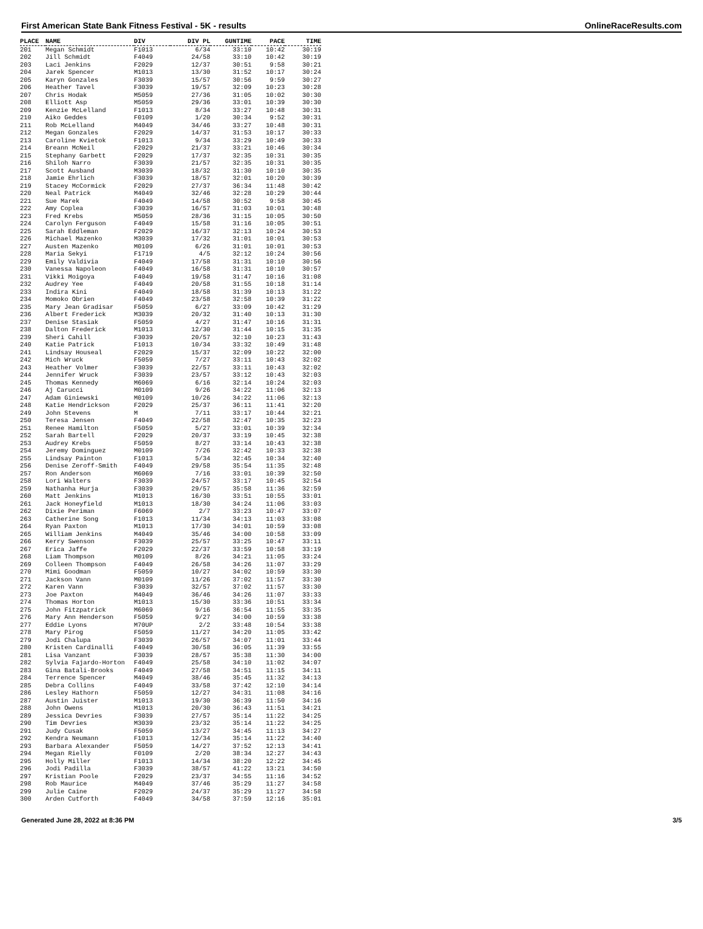First American State Bank Fitness Festival - 5K - results OnlineRaceResults.com
| PLACE | NAME | DIV | DIV PL | GUNTIME | PACE | TIME |
| --- | --- | --- | --- | --- | --- | --- |
| 201 | Megan Schmidt | F1013 | 6/34 | 33:10 | 10:42 | 30:19 |
| 202 | Jill Schmidt | F4049 | 24/58 | 33:10 | 10:42 | 30:19 |
| 203 | Laci Jenkins | F2029 | 12/37 | 30:51 | 9:58 | 30:21 |
| 204 | Jarek Spencer | M1013 | 13/30 | 31:52 | 10:17 | 30:24 |
| 205 | Karyn Gonzales | F3039 | 15/57 | 30:56 | 9:59 | 30:27 |
| 206 | Heather Tavel | F3039 | 19/57 | 32:09 | 10:23 | 30:28 |
| 207 | Chris Hodak | M5059 | 27/36 | 31:05 | 10:02 | 30:30 |
| 208 | Elliott Asp | M5059 | 29/36 | 33:01 | 10:39 | 30:30 |
| 209 | Kenzie McLelland | F1013 | 8/34 | 33:27 | 10:48 | 30:31 |
| 210 | Aiko Geddes | F0109 | 1/20 | 30:34 | 9:52 | 30:31 |
| 211 | Rob McLelland | M4049 | 34/46 | 33:27 | 10:48 | 30:31 |
| 212 | Megan Gonzales | F2029 | 14/37 | 31:53 | 10:17 | 30:33 |
| 213 | Caroline Kvietok | F1013 | 9/34 | 33:29 | 10:49 | 30:33 |
| 214 | Breann McNeil | F2029 | 21/37 | 33:21 | 10:46 | 30:34 |
| 215 | Stephany Garbett | F2029 | 17/37 | 32:35 | 10:31 | 30:35 |
| 216 | Shiloh Narro | F3039 | 21/57 | 32:35 | 10:31 | 30:35 |
| 217 | Scott Ausband | M3039 | 18/32 | 31:30 | 10:10 | 30:35 |
| 218 | Jamie Ehrlich | F3039 | 18/57 | 32:01 | 10:20 | 30:39 |
| 219 | Stacey McCormick | F2029 | 27/37 | 36:34 | 11:48 | 30:42 |
| 220 | Neal Patrick | M4049 | 32/46 | 32:28 | 10:29 | 30:44 |
| 221 | Sue Marek | F4049 | 14/58 | 30:52 | 9:58 | 30:45 |
| 222 | Amy Coplea | F3039 | 16/57 | 31:03 | 10:01 | 30:48 |
| 223 | Fred Krebs | M5059 | 28/36 | 31:15 | 10:05 | 30:50 |
| 224 | Carolyn Ferguson | F4049 | 15/58 | 31:16 | 10:05 | 30:51 |
| 225 | Sarah Eddleman | F2029 | 16/37 | 32:13 | 10:24 | 30:53 |
| 226 | Michael Mazenko | M3039 | 17/32 | 31:01 | 10:01 | 30:53 |
| 227 | Austen Mazenko | M0109 | 6/26 | 31:01 | 10:01 | 30:53 |
| 228 | Maria Sekyi | F1719 | 4/5 | 32:12 | 10:24 | 30:56 |
| 229 | Emily Valdivia | F4049 | 17/58 | 31:31 | 10:10 | 30:56 |
| 230 | Vanessa Napoleon | F4049 | 16/58 | 31:31 | 10:10 | 30:57 |
| 231 | Vikki Moigoya | F4049 | 19/58 | 31:47 | 10:16 | 31:08 |
| 232 | Audrey Yee | F4049 | 20/58 | 31:55 | 10:18 | 31:14 |
| 233 | Indira Kini | F4049 | 18/58 | 31:39 | 10:13 | 31:22 |
| 234 | Momoko Obrien | F4049 | 23/58 | 32:58 | 10:39 | 31:22 |
| 235 | Mary Jean Gradisar | F5059 | 6/27 | 33:09 | 10:42 | 31:29 |
| 236 | Albert Frederick | M3039 | 20/32 | 31:40 | 10:13 | 31:30 |
| 237 | Denise Stasiak | F5059 | 4/27 | 31:47 | 10:16 | 31:31 |
| 238 | Dalton Frederick | M1013 | 12/30 | 31:44 | 10:15 | 31:35 |
| 239 | Sheri Cahill | F3039 | 20/57 | 32:10 | 10:23 | 31:43 |
| 240 | Katie Patrick | F1013 | 10/34 | 33:32 | 10:49 | 31:48 |
| 241 | Lindsay Houseal | F2029 | 15/37 | 32:09 | 10:22 | 32:00 |
| 242 | Mich Wruck | F5059 | 7/27 | 33:11 | 10:43 | 32:02 |
| 243 | Heather Volmer | F3039 | 22/57 | 33:11 | 10:43 | 32:02 |
| 244 | Jennifer Wruck | F3039 | 23/57 | 33:12 | 10:43 | 32:03 |
| 245 | Thomas Kennedy | M6069 | 6/16 | 32:14 | 10:24 | 32:03 |
| 246 | Aj Carucci | M0109 | 9/26 | 34:22 | 11:06 | 32:13 |
| 247 | Adam Giniewski | M0109 | 10/26 | 34:22 | 11:06 | 32:13 |
| 248 | Katie Hendrickson | F2029 | 25/37 | 36:11 | 11:41 | 32:20 |
| 249 | John Stevens | M | 7/11 | 33:17 | 10:44 | 32:21 |
| 250 | Teresa Jensen | F4049 | 22/58 | 32:47 | 10:35 | 32:23 |
| 251 | Renee Hamilton | F5059 | 5/27 | 33:01 | 10:39 | 32:34 |
| 252 | Sarah Bartell | F2029 | 20/37 | 33:19 | 10:45 | 32:38 |
| 253 | Audrey Krebs | F5059 | 8/27 | 33:14 | 10:43 | 32:38 |
| 254 | Jeremy Dominguez | M0109 | 7/26 | 32:42 | 10:33 | 32:38 |
| 255 | Lindsay Painton | F1013 | 5/34 | 32:45 | 10:34 | 32:40 |
| 256 | Denise Zeroff-Smith | F4049 | 29/58 | 35:54 | 11:35 | 32:48 |
| 257 | Ron Anderson | M6069 | 7/16 | 33:01 | 10:39 | 32:50 |
| 258 | Lori Walters | F3039 | 24/57 | 33:17 | 10:45 | 32:54 |
| 259 | Nathanha Hurja | F3039 | 29/57 | 35:58 | 11:36 | 32:59 |
| 260 | Matt Jenkins | M1013 | 16/30 | 33:51 | 10:55 | 33:01 |
| 261 | Jack Honeyfield | M1013 | 18/30 | 34:24 | 11:06 | 33:03 |
| 262 | Dixie Periman | F6069 | 2/7 | 33:23 | 10:47 | 33:07 |
| 263 | Catherine Song | F1013 | 11/34 | 34:13 | 11:03 | 33:08 |
| 264 | Ryan Paxton | M1013 | 17/30 | 34:01 | 10:59 | 33:08 |
| 265 | William Jenkins | M4049 | 35/46 | 34:00 | 10:58 | 33:09 |
| 266 | Kerry Swenson | F3039 | 25/57 | 33:25 | 10:47 | 33:11 |
| 267 | Erica Jaffe | F2029 | 22/37 | 33:59 | 10:58 | 33:19 |
| 268 | Liam Thompson | M0109 | 8/26 | 34:21 | 11:05 | 33:24 |
| 269 | Colleen Thompson | F4049 | 26/58 | 34:26 | 11:07 | 33:29 |
| 270 | Mimi Goodman | F5059 | 10/27 | 34:02 | 10:59 | 33:30 |
| 271 | Jackson Vann | M0109 | 11/26 | 37:02 | 11:57 | 33:30 |
| 272 | Karen Vann | F3039 | 32/57 | 37:02 | 11:57 | 33:30 |
| 273 | Joe Paxton | M4049 | 36/46 | 34:26 | 11:07 | 33:33 |
| 274 | Thomas Horton | M1013 | 15/30 | 33:36 | 10:51 | 33:34 |
| 275 | John Fitzpatrick | M6069 | 9/16 | 36:54 | 11:55 | 33:35 |
| 276 | Mary Ann Henderson | F5059 | 9/27 | 34:00 | 10:59 | 33:38 |
| 277 | Eddie Lyons | M70UP | 2/2 | 33:48 | 10:54 | 33:38 |
| 278 | Mary Pirog | F5059 | 11/27 | 34:20 | 11:05 | 33:42 |
| 279 | Jodi Chalupa | F3039 | 26/57 | 34:07 | 11:01 | 33:44 |
| 280 | Kristen Cardinalli | F4049 | 30/58 | 36:05 | 11:39 | 33:55 |
| 281 | Lisa Vanzant | F3039 | 28/57 | 35:38 | 11:30 | 34:00 |
| 282 | Sylvia Fajardo-Horton | F4049 | 25/58 | 34:10 | 11:02 | 34:07 |
| 283 | Gina Batali-Brooks | F4049 | 27/58 | 34:51 | 11:15 | 34:11 |
| 284 | Terrence Spencer | M4049 | 38/46 | 35:45 | 11:32 | 34:13 |
| 285 | Debra Collins | F4049 | 33/58 | 37:42 | 12:10 | 34:14 |
| 286 | Lesley Hathorn | F5059 | 12/27 | 34:31 | 11:08 | 34:16 |
| 287 | Austin Juister | M1013 | 19/30 | 36:39 | 11:50 | 34:16 |
| 288 | John Owens | M1013 | 20/30 | 36:43 | 11:51 | 34:21 |
| 289 | Jessica Devries | F3039 | 27/57 | 35:14 | 11:22 | 34:25 |
| 290 | Tim Devries | M3039 | 23/32 | 35:14 | 11:22 | 34:25 |
| 291 | Judy Cusak | F5059 | 13/27 | 34:45 | 11:13 | 34:27 |
| 292 | Kendra Neumann | F1013 | 12/34 | 35:14 | 11:22 | 34:40 |
| 293 | Barbara Alexander | F5059 | 14/27 | 37:52 | 12:13 | 34:41 |
| 294 | Megan Rielly | F0109 | 2/20 | 38:34 | 12:27 | 34:43 |
| 295 | Holly Miller | F1013 | 14/34 | 38:20 | 12:22 | 34:45 |
| 296 | Jodi Padilla | F3039 | 38/57 | 41:22 | 13:21 | 34:50 |
| 297 | Kristian Poole | F2029 | 23/37 | 34:55 | 11:16 | 34:52 |
| 298 | Rob Maurice | M4049 | 37/46 | 35:29 | 11:27 | 34:58 |
| 299 | Julie Caine | F2029 | 24/37 | 35:29 | 11:27 | 34:58 |
| 300 | Arden Cutforth | F4049 | 34/58 | 37:59 | 12:16 | 35:01 |
Generated June 28, 2022 at 8:36 PM 3/5